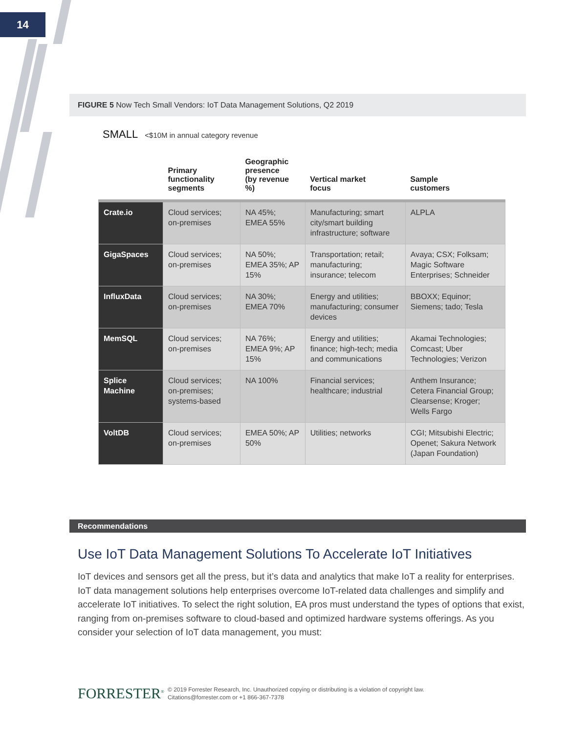14
FIGURE 5 Now Tech Small Vendors: IoT Data Management Solutions, Q2 2019
SMALL <$10M in annual category revenue
| | Primary functionality segments | Geographic presence (by revenue %) | Vertical market focus | Sample customers |
| --- | --- | --- | --- | --- |
| Crate.io | Cloud services; on-premises | NA 45%; EMEA 55% | Manufacturing; smart city/smart building infrastructure; software | ALPLA |
| GigaSpaces | Cloud services; on-premises | NA 50%; EMEA 35%; AP 15% | Transportation; retail; manufacturing; insurance; telecom | Avaya; CSX; Folksam; Magic Software Enterprises; Schneider |
| InfluxData | Cloud services; on-premises | NA 30%; EMEA 70% | Energy and utilities; manufacturing; consumer devices | BBOXX; Equinor; Siemens; tado; Tesla |
| MemSQL | Cloud services; on-premises | NA 76%; EMEA 9%; AP 15% | Energy and utilities; finance; high-tech; media and communications | Akamai Technologies; Comcast; Uber Technologies; Verizon |
| Splice Machine | Cloud services; on-premises; systems-based | NA 100% | Financial services; healthcare; industrial | Anthem Insurance; Cetera Financial Group; Clearsense; Kroger; Wells Fargo |
| VoltDB | Cloud services; on-premises | EMEA 50%; AP 50% | Utilities; networks | CGI; Mitsubishi Electric; Openet; Sakura Network (Japan Foundation) |
Recommendations
Use IoT Data Management Solutions To Accelerate IoT Initiatives
IoT devices and sensors get all the press, but it’s data and analytics that make IoT a reality for enterprises. IoT data management solutions help enterprises overcome IoT-related data challenges and simplify and accelerate IoT initiatives. To select the right solution, EA pros must understand the types of options that exist, ranging from on-premises software to cloud-based and optimized hardware systems offerings. As you consider your selection of IoT data management, you must:
FORRESTER<sup>®</sup>
© 2019 Forrester Research, Inc. Unauthorized copying or distributing is a violation of copyright law.
Citations@forrester.com or +1 866-367-7378